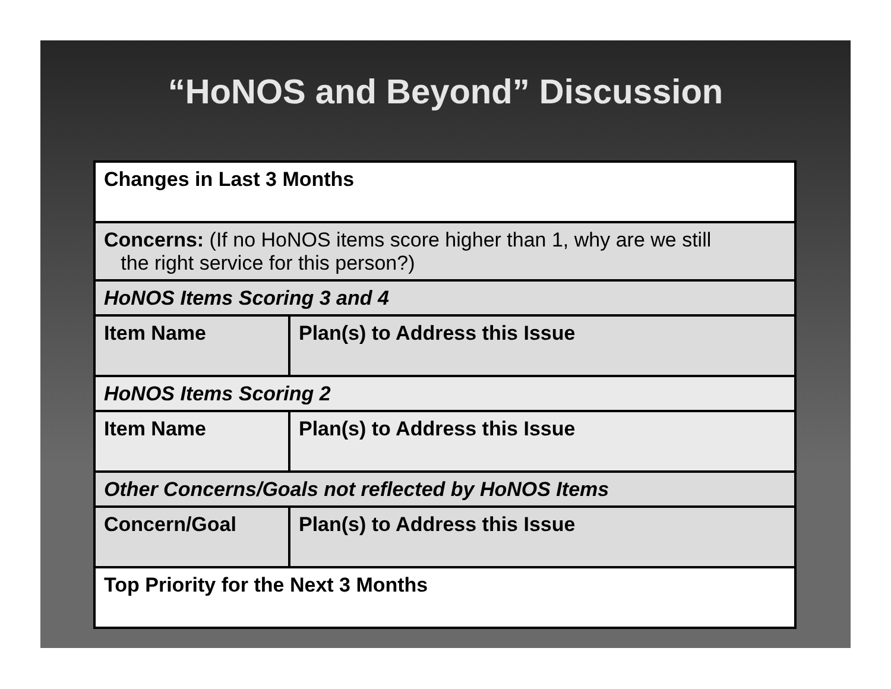“HoNOS and Beyond” Discussion
| Changes in Last 3 Months | |
| Concerns: (If no HoNOS items score higher than 1, why are we still the right service for this person?) | |
| HoNOS Items Scoring 3 and 4 | |
| Item Name | Plan(s) to Address this Issue |
| HoNOS Items Scoring 2 | |
| Item Name | Plan(s) to Address this Issue |
| Other Concerns/Goals not reflected by HoNOS Items | |
| Concern/Goal | Plan(s) to Address this Issue |
| Top Priority for the Next 3 Months | |